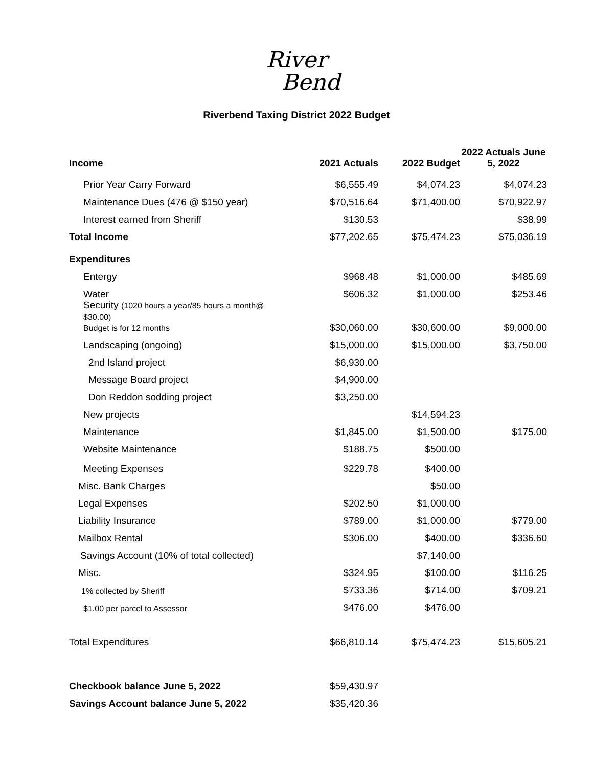River
Bend
Riverbend Taxing District 2022 Budget
| Income | 2021 Actuals | 2022 Budget | 2022 Actuals June 5, 2022 |
| --- | --- | --- | --- |
| Prior Year Carry Forward | $6,555.49 | $4,074.23 | $4,074.23 |
| Maintenance Dues (476 @ $150 year) | $70,516.64 | $71,400.00 | $70,922.97 |
| Interest earned from Sheriff | $130.53 | | $38.99 |
| Total Income | $77,202.65 | $75,474.23 | $75,036.19 |
| Expenditures | | | |
| Entergy | $968.48 | $1,000.00 | $485.69 |
| Water | $606.32 | $1,000.00 | $253.46 |
| Security (1020 hours a year/85 hours a month@ $30.00) Budget is for 12 months | $30,060.00 | $30,600.00 | $9,000.00 |
| Landscaping (ongoing) | $15,000.00 | $15,000.00 | $3,750.00 |
| 2nd Island project | $6,930.00 | | |
| Message Board project | $4,900.00 | | |
| Don Reddon sodding project | $3,250.00 | | |
| New projects | | $14,594.23 | |
| Maintenance | $1,845.00 | $1,500.00 | $175.00 |
| Website Maintenance | $188.75 | $500.00 | |
| Meeting Expenses | $229.78 | $400.00 | |
| Misc. Bank Charges | | $50.00 | |
| Legal Expenses | $202.50 | $1,000.00 | |
| Liability Insurance | $789.00 | $1,000.00 | $779.00 |
| Mailbox Rental | $306.00 | $400.00 | $336.60 |
| Savings Account (10% of total collected) | | $7,140.00 | |
| Misc. | $324.95 | $100.00 | $116.25 |
| 1% collected by Sheriff | $733.36 | $714.00 | $709.21 |
| $1.00 per parcel to Assessor | $476.00 | $476.00 | |
| Total Expenditures | $66,810.14 | $75,474.23 | $15,605.21 |
| Checkbook balance June 5, 2022 | $59,430.97 | | |
| Savings Account balance June 5, 2022 | $35,420.36 | | |